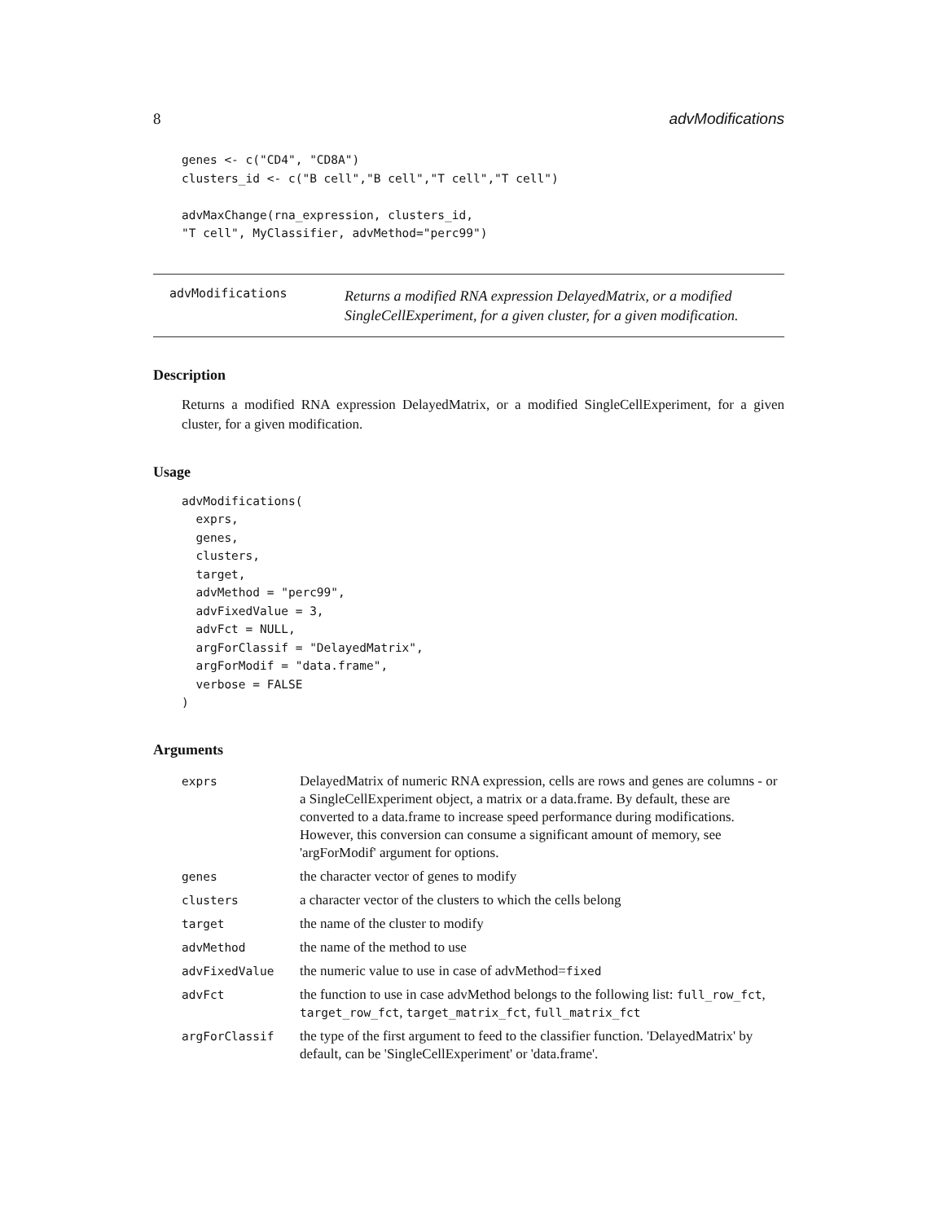8 advModifications
genes <- c("CD4", "CD8A")
clusters_id <- c("B cell","B cell","T cell","T cell")

advMaxChange(rna_expression, clusters_id,
"T cell", MyClassifier, advMethod="perc99")
advModifications
Returns a modified RNA expression DelayedMatrix, or a modified SingleCellExperiment, for a given cluster, for a given modification.
Description
Returns a modified RNA expression DelayedMatrix, or a modified SingleCellExperiment, for a given cluster, for a given modification.
Usage
advModifications(
  exprs,
  genes,
  clusters,
  target,
  advMethod = "perc99",
  advFixedValue = 3,
  advFct = NULL,
  argForClassif = "DelayedMatrix",
  argForModif = "data.frame",
  verbose = FALSE
)
Arguments
| exprs | DelayedMatrix of numeric RNA expression, cells are rows and genes are columns - or a SingleCellExperiment object, a matrix or a data.frame. By default, these are converted to a data.frame to increase speed performance during modifications. However, this conversion can consume a significant amount of memory, see 'argForModif' argument for options. |
| genes | the character vector of genes to modify |
| clusters | a character vector of the clusters to which the cells belong |
| target | the name of the cluster to modify |
| advMethod | the name of the method to use |
| advFixedValue | the numeric value to use in case of advMethod= fixed |
| advFct | the function to use in case advMethod belongs to the following list: full_row_fct , target_row_fct , target_matrix_fct , full_matrix_fct |
| argForClassif | the type of the first argument to feed to the classifier function. 'DelayedMatrix' by default, can be 'SingleCellExperiment' or 'data.frame'. |